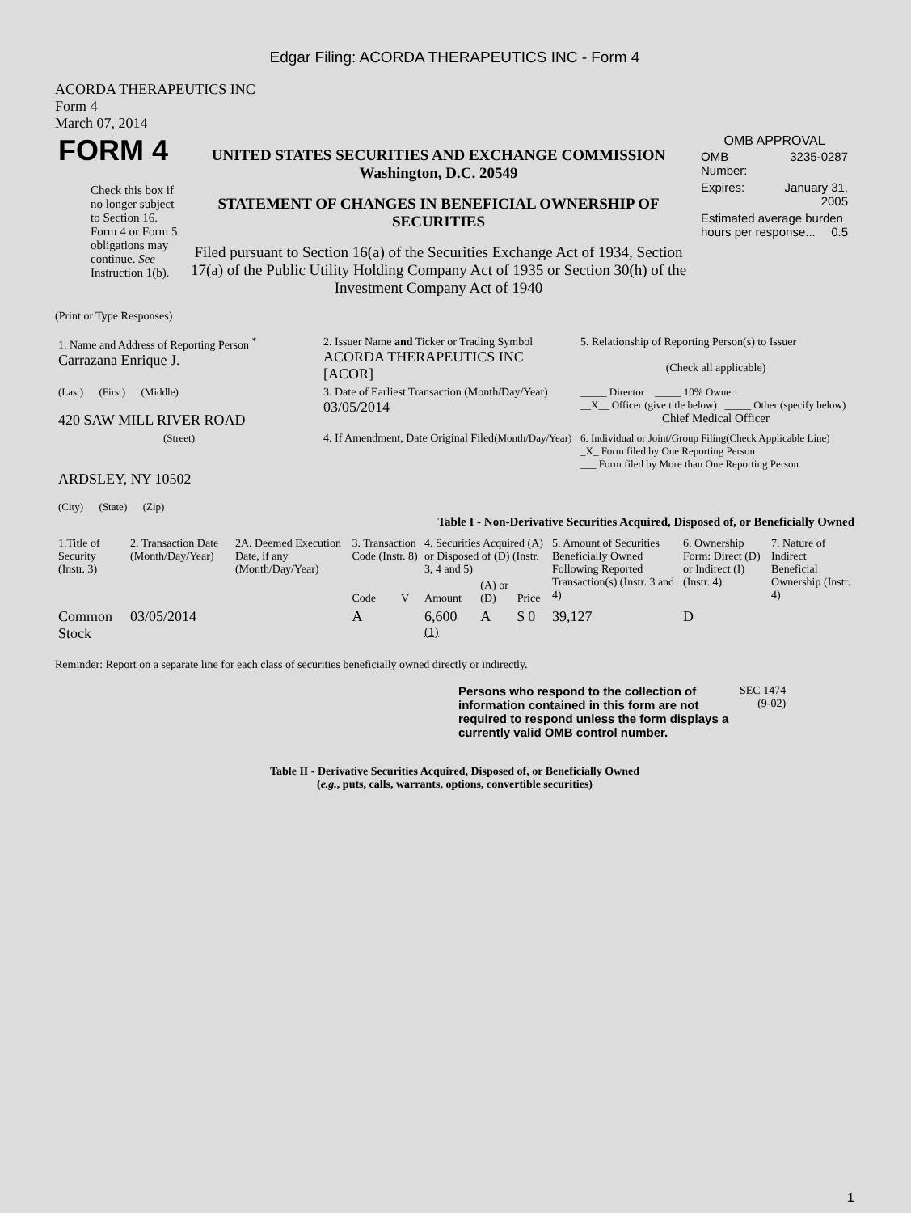Edgar Filing: ACORDA THERAPEUTICS INC - Form 4
ACORDA THERAPEUTICS INC
Form 4
March 07, 2014
| FORM 4 Check this box if no longer subject to Section 16. Form 4 or Form 5 obligations may continue. See Instruction 1(b). | UNITED STATES SECURITIES AND EXCHANGE COMMISSION Washington, D.C. 20549 STATEMENT OF CHANGES IN BENEFICIAL OWNERSHIP OF SECURITIES Filed pursuant to Section 16(a) of the Securities Exchange Act of 1934, Section 17(a) of the Public Utility Holding Company Act of 1935 or Section 30(h) of the Investment Company Act of 1940 | OMB APPROVAL / OMB Number: / 3235-0287 / / Expires: / January 31, 2005 / / Estimated average burden hours per response... 0.5 / / |
(Print or Type Responses)
| 1. Name and Address of Reporting Person <sup>*</sup> Carrazana Enrique J. | 2. Issuer Name and Ticker or Trading Symbol ACORDA THERAPEUTICS INC [ACOR] | 5. Relationship of Reporting Person(s) to Issuer (Check all applicable) |
| (Last) (First) (Middle) 420 SAW MILL RIVER ROAD | 3. Date of Earliest Transaction (Month/Day/Year) 03/05/2014 | _____ Director _____ 10% Owner __X__ Officer (give title below) _____ Other (specify below) Chief Medical Officer |
| (Street) ARDSLEY, NY 10502 (City) (State) (Zip) | 4. If Amendment, Date Original Filed (Month/Day/Year) | 6. Individual or Joint/Group Filing(Check Applicable Line) _X_ Form filed by One Reporting Person ___ Form filed by More than One Reporting Person |
Table I - Non-Derivative Securities Acquired, Disposed of, or Beneficially Owned
| 1.Title of Security (Instr. 3) | 2. Transaction Date (Month/Day/Year) | 2A. Deemed Execution Date, if any (Month/Day/Year) | 3. Transaction Code (Instr. 8) | | 4. Securities Acquired (A) or Disposed of (D) (Instr. 3, 4 and 5) | | | 5. Amount of Securities Beneficially Owned Following Reported Transaction(s) (Instr. 3 and 4) | 6. Ownership Form: Direct (D) or Indirect (I) (Instr. 4) | 7. Nature of Indirect Beneficial Ownership (Instr. 4) |
| --- | --- | --- | --- | --- | --- | --- | --- | --- | --- | --- |
| | | | Code | V | Amount | (A) or (D) | Price | | | |
| Common Stock | 03/05/2014 | | A | | 6,600 <sup>(1)</sup> | A | $ 0 | 39,127 | D | |
Reminder: Report on a separate line for each class of securities beneficially owned directly or indirectly.
| Persons who respond to the collection of information contained in this form are not required to respond unless the form displays a currently valid OMB control number. | SEC 1474 (9-02) |
Table II - Derivative Securities Acquired, Disposed of, or Beneficially Owned
(e.g., puts, calls, warrants, options, convertible securities)
1